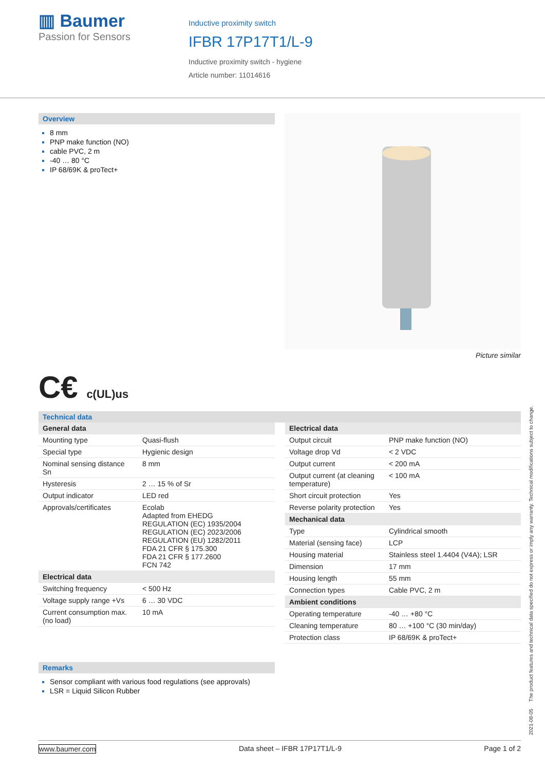▥ Baumer
Passion for Sensors
Inductive proximity switch
IFBR 17P17T1/L-9
Inductive proximity switch - hygiene
Article number: 11014616
Overview
8 mm
PNP make function (NO)
cable PVC, 2 m
-40 … 80 °C
IP 68/69K & proTect+
Picture similar
C€ c(UL)us
Technical data
| General data | |
| Mounting type | Quasi-flush |
| Special type | Hygienic design |
| Nominal sensing distance Sn | 8 mm |
| Hysteresis | 2 … 15 % of Sr |
| Output indicator | LED red |
| Approvals/certificates | Ecolab Adapted from EHEDG REGULATION (EC) 1935/2004 REGULATION (EC) 2023/2006 REGULATION (EU) 1282/2011 FDA 21 CFR § 175.300 FDA 21 CFR § 177.2600 FCN 742 |
| Electrical data | |
| Switching frequency | < 500 Hz |
| Voltage supply range +Vs | 6 … 30 VDC |
| Current consumption max. (no load) | 10 mA |
| Electrical data | |
| Output circuit | PNP make function (NO) |
| Voltage drop Vd | < 2 VDC |
| Output current | < 200 mA |
| Output current (at cleaning temperature) | < 100 mA |
| Short circuit protection | Yes |
| Reverse polarity protection | Yes |
| Mechanical data | |
| Type | Cylindrical smooth |
| Material (sensing face) | LCP |
| Housing material | Stainless steel 1.4404 (V4A); LSR |
| Dimension | 17 mm |
| Housing length | 55 mm |
| Connection types | Cable PVC, 2 m |
| Ambient conditions | |
| Operating temperature | -40 … +80 °C |
| Cleaning temperature | 80 … +100 °C (30 min/day) |
| Protection class | IP 68/69K & proTect+ |
Remarks
Sensor compliant with various food regulations (see approvals)
LSR = Liquid Silicon Rubber
www.baumer.com Data sheet – IFBR 17P17T1/L-9 Page 1 of 2
2021-08-05 The product features and technical data specified do not express or imply any warranty. Technical modifications subject to change.